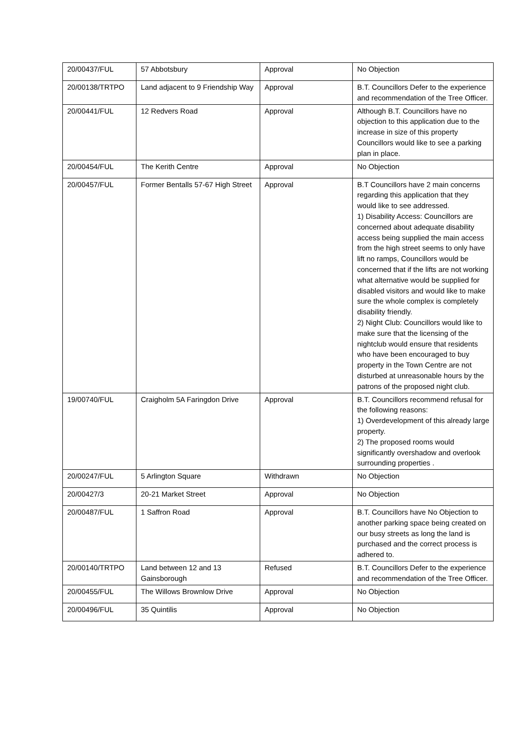| 20/00437/FUL | 57 Abbotsbury | Approval | No Objection |
| 20/00138/TRTPO | Land adjacent to 9 Friendship Way | Approval | B.T. Councillors Defer to the experience and recommendation of the Tree Officer. |
| 20/00441/FUL | 12 Redvers Road | Approval | Although B.T. Councillors have no objection to this application due to the increase in size of this property Councillors would like to see a parking plan in place. |
| 20/00454/FUL | The Kerith Centre | Approval | No Objection |
| 20/00457/FUL | Former Bentalls 57-67 High Street | Approval | B.T Councillors have 2 main concerns regarding this application that they would like to see addressed. 1) Disability Access: Councillors are concerned about adequate disability access being supplied the main access from the high street seems to only have lift no ramps, Councillors would be concerned that if the lifts are not working what alternative would be supplied for disabled visitors and would like to make sure the whole complex is completely disability friendly. 2) Night Club: Councillors would like to make sure that the licensing of the nightclub would ensure that residents who have been encouraged to buy property in the Town Centre are not disturbed at unreasonable hours by the patrons of the proposed night club. |
| 19/00740/FUL | Craigholm 5A Faringdon Drive | Approval | B.T. Councillors recommend refusal for the following reasons: 1) Overdevelopment of this already large property. 2) The proposed rooms would significantly overshadow and overlook surrounding properties . |
| 20/00247/FUL | 5 Arlington Square | Withdrawn | No Objection |
| 20/00427/3 | 20-21 Market Street | Approval | No Objection |
| 20/00487/FUL | 1 Saffron Road | Approval | B.T. Councillors have No Objection to another parking space being created on our busy streets as long the land is purchased and the correct process is adhered to. |
| 20/00140/TRTPO | Land between 12 and 13 Gainsborough | Refused | B.T. Councillors Defer to the experience and recommendation of the Tree Officer. |
| 20/00455/FUL | The Willows Brownlow Drive | Approval | No Objection |
| 20/00496/FUL | 35 Quintilis | Approval | No Objection |